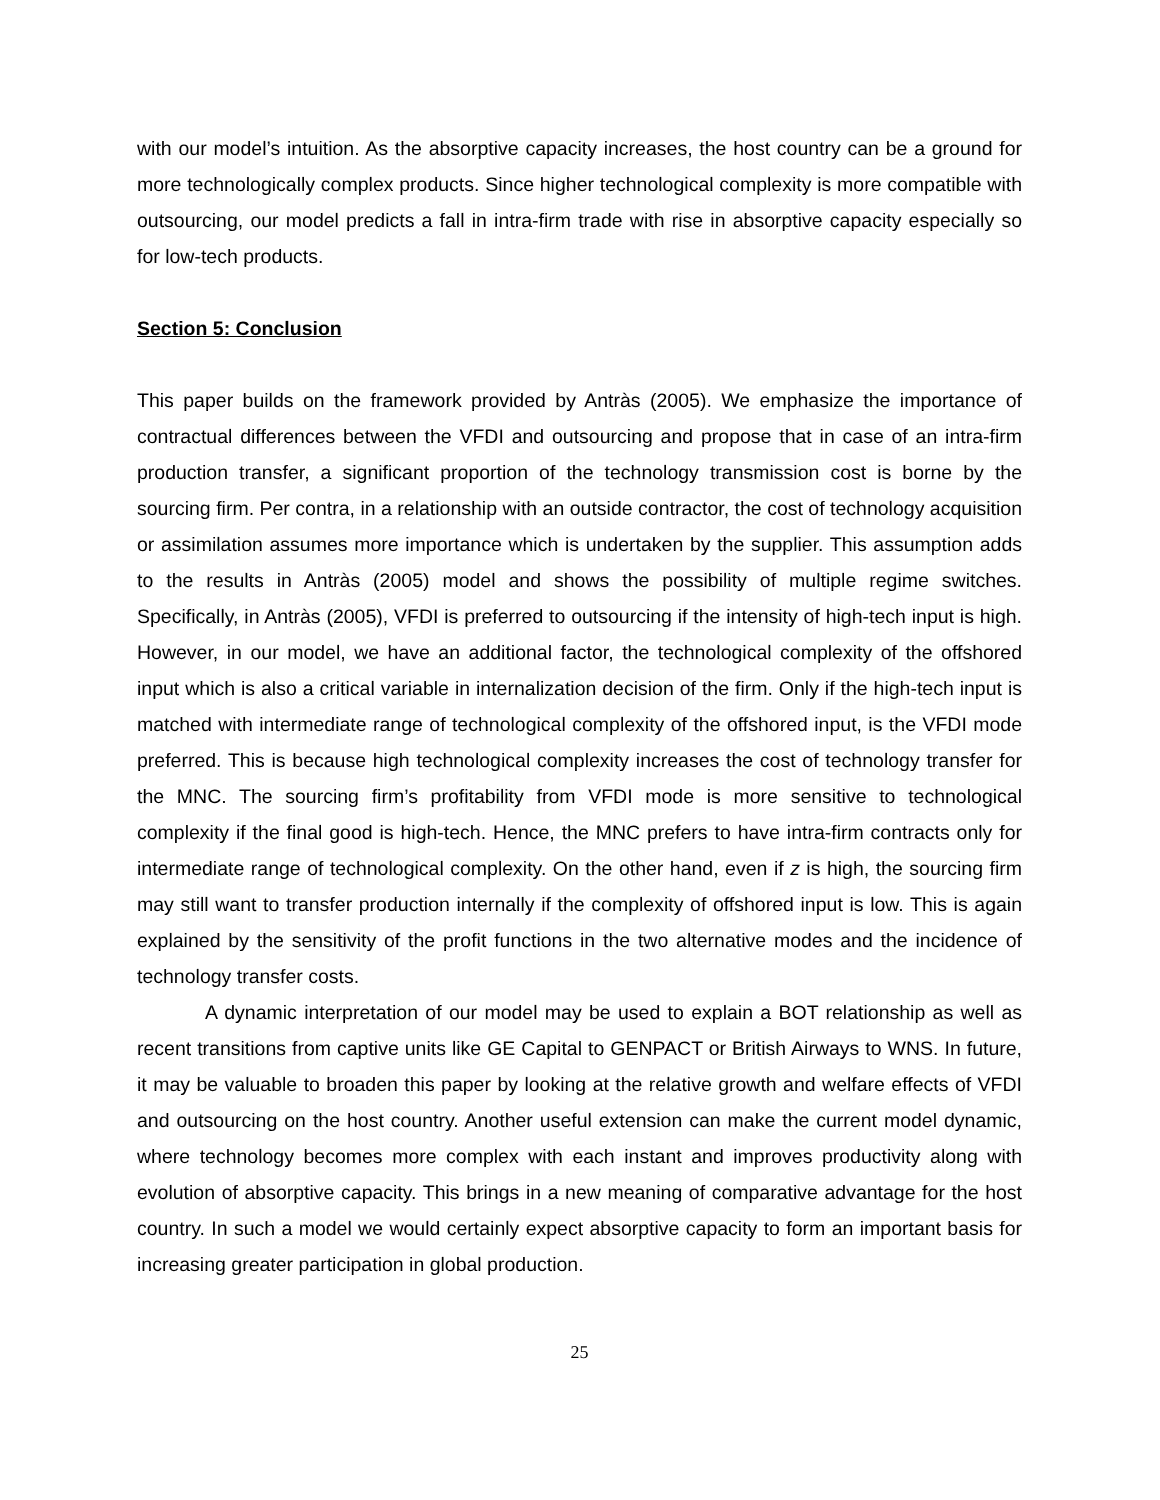with our model’s intuition. As the absorptive capacity increases, the host country can be a ground for more technologically complex products. Since higher technological complexity is more compatible with outsourcing, our model predicts a fall in intra-firm trade with rise in absorptive capacity especially so for low-tech products.
Section 5: Conclusion
This paper builds on the framework provided by Antràs (2005). We emphasize the importance of contractual differences between the VFDI and outsourcing and propose that in case of an intra-firm production transfer, a significant proportion of the technology transmission cost is borne by the sourcing firm. Per contra, in a relationship with an outside contractor, the cost of technology acquisition or assimilation assumes more importance which is undertaken by the supplier. This assumption adds to the results in Antràs (2005) model and shows the possibility of multiple regime switches. Specifically, in Antràs (2005), VFDI is preferred to outsourcing if the intensity of high-tech input is high. However, in our model, we have an additional factor, the technological complexity of the offshored input which is also a critical variable in internalization decision of the firm. Only if the high-tech input is matched with intermediate range of technological complexity of the offshored input, is the VFDI mode preferred. This is because high technological complexity increases the cost of technology transfer for the MNC. The sourcing firm’s profitability from VFDI mode is more sensitive to technological complexity if the final good is high-tech. Hence, the MNC prefers to have intra-firm contracts only for intermediate range of technological complexity. On the other hand, even if z is high, the sourcing firm may still want to transfer production internally if the complexity of offshored input is low. This is again explained by the sensitivity of the profit functions in the two alternative modes and the incidence of technology transfer costs.
A dynamic interpretation of our model may be used to explain a BOT relationship as well as recent transitions from captive units like GE Capital to GENPACT or British Airways to WNS. In future, it may be valuable to broaden this paper by looking at the relative growth and welfare effects of VFDI and outsourcing on the host country. Another useful extension can make the current model dynamic, where technology becomes more complex with each instant and improves productivity along with evolution of absorptive capacity. This brings in a new meaning of comparative advantage for the host country. In such a model we would certainly expect absorptive capacity to form an important basis for increasing greater participation in global production.
25